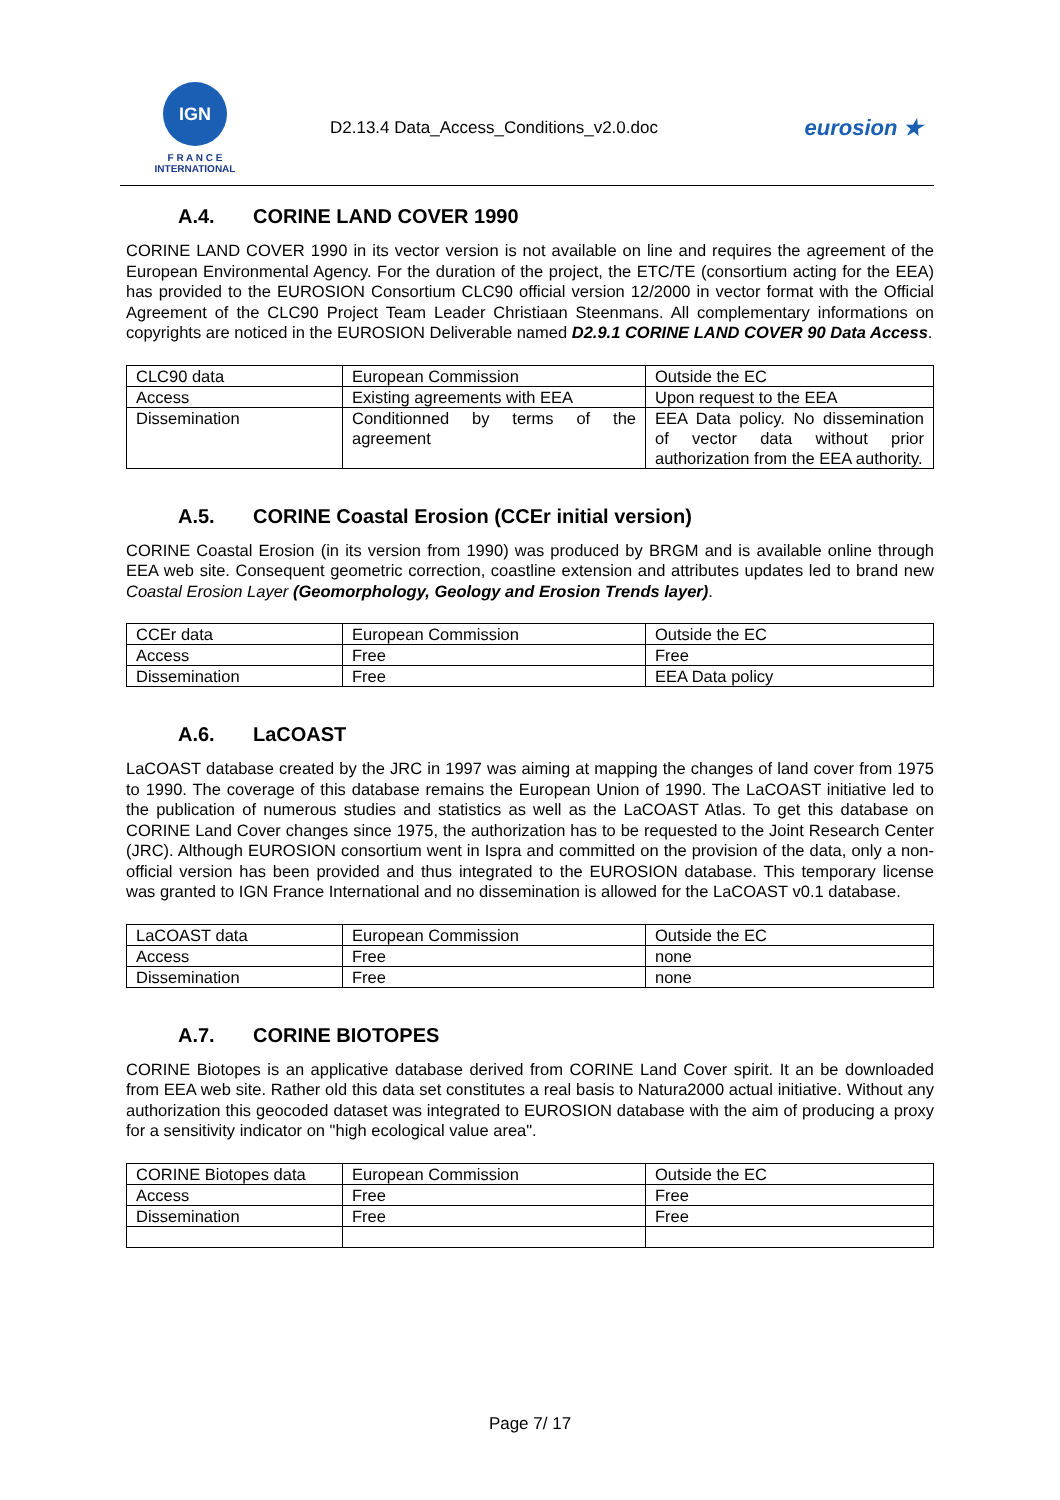IGN
F R A N C E
INTERNATIONAL
D2.13.4 Data_Access_Conditions_v2.0.doc
eurosion ★
A.4. CORINE LAND COVER 1990
CORINE LAND COVER 1990 in its vector version is not available on line and requires the agreement of the European Environmental Agency. For the duration of the project, the ETC/TE (consortium acting for the EEA) has provided to the EUROSION Consortium CLC90 official version 12/2000 in vector format with the Official Agreement of the CLC90 Project Team Leader Christiaan Steenmans. All complementary informations on copyrights are noticed in the EUROSION Deliverable named D2.9.1 CORINE LAND COVER 90 Data Access.
| CLC90 data | European Commission | Outside the EC |
| Access | Existing agreements with EEA | Upon request to the EEA |
| Dissemination | Conditionned by terms of the agreement | EEA Data policy. No dissemination of vector data without prior authorization from the EEA authority. |
A.5. CORINE Coastal Erosion (CCEr initial version)
CORINE Coastal Erosion (in its version from 1990) was produced by BRGM and is available online through EEA web site. Consequent geometric correction, coastline extension and attributes updates led to brand new Coastal Erosion Layer (Geomorphology, Geology and Erosion Trends layer).
| CCEr data | European Commission | Outside the EC |
| Access | Free | Free |
| Dissemination | Free | EEA Data policy |
A.6. LaCOAST
LaCOAST database created by the JRC in 1997 was aiming at mapping the changes of land cover from 1975 to 1990. The coverage of this database remains the European Union of 1990. The LaCOAST initiative led to the publication of numerous studies and statistics as well as the LaCOAST Atlas. To get this database on CORINE Land Cover changes since 1975, the authorization has to be requested to the Joint Research Center (JRC). Although EUROSION consortium went in Ispra and committed on the provision of the data, only a non-official version has been provided and thus integrated to the EUROSION database. This temporary license was granted to IGN France International and no dissemination is allowed for the LaCOAST v0.1 database.
| LaCOAST data | European Commission | Outside the EC |
| Access | Free | none |
| Dissemination | Free | none |
A.7. CORINE BIOTOPES
CORINE Biotopes is an applicative database derived from CORINE Land Cover spirit. It an be downloaded from EEA web site. Rather old this data set constitutes a real basis to Natura2000 actual initiative. Without any authorization this geocoded dataset was integrated to EUROSION database with the aim of producing a proxy for a sensitivity indicator on "high ecological value area".
| CORINE Biotopes data | European Commission | Outside the EC |
| Access | Free | Free |
| Dissemination | Free | Free |
Page 7/ 17